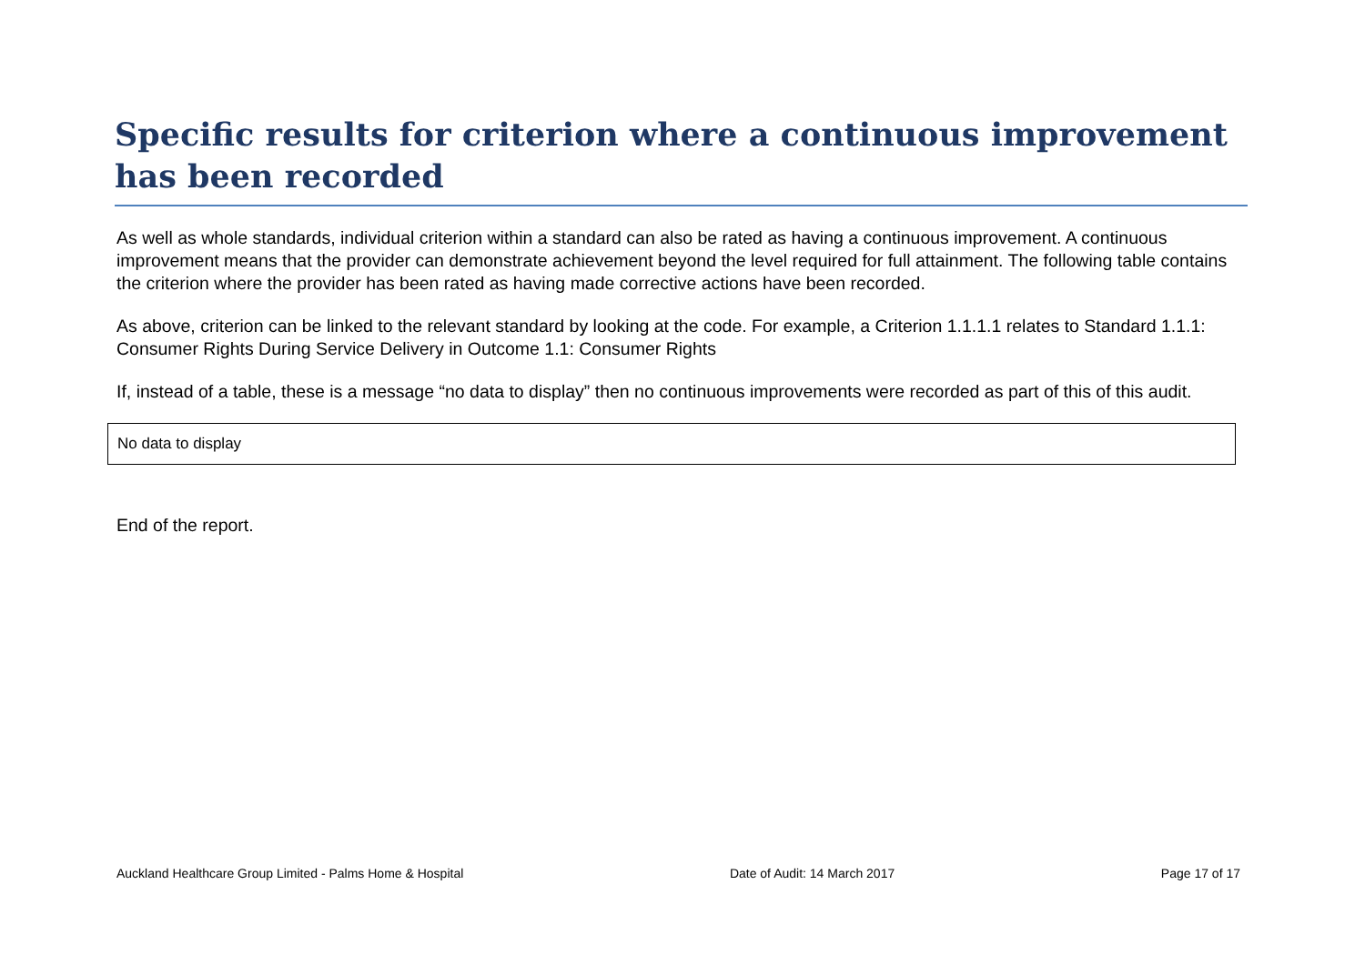Specific results for criterion where a continuous improvement has been recorded
As well as whole standards, individual criterion within a standard can also be rated as having a continuous improvement. A continuous improvement means that the provider can demonstrate achievement beyond the level required for full attainment. The following table contains the criterion where the provider has been rated as having made corrective actions have been recorded.
As above, criterion can be linked to the relevant standard by looking at the code. For example, a Criterion 1.1.1.1 relates to Standard 1.1.1: Consumer Rights During Service Delivery in Outcome 1.1: Consumer Rights
If, instead of a table, these is a message “no data to display” then no continuous improvements were recorded as part of this of this audit.
| No data to display |
End of the report.
Auckland Healthcare Group Limited - Palms Home & Hospital Date of Audit: 14 March 2017 Page 17 of 17